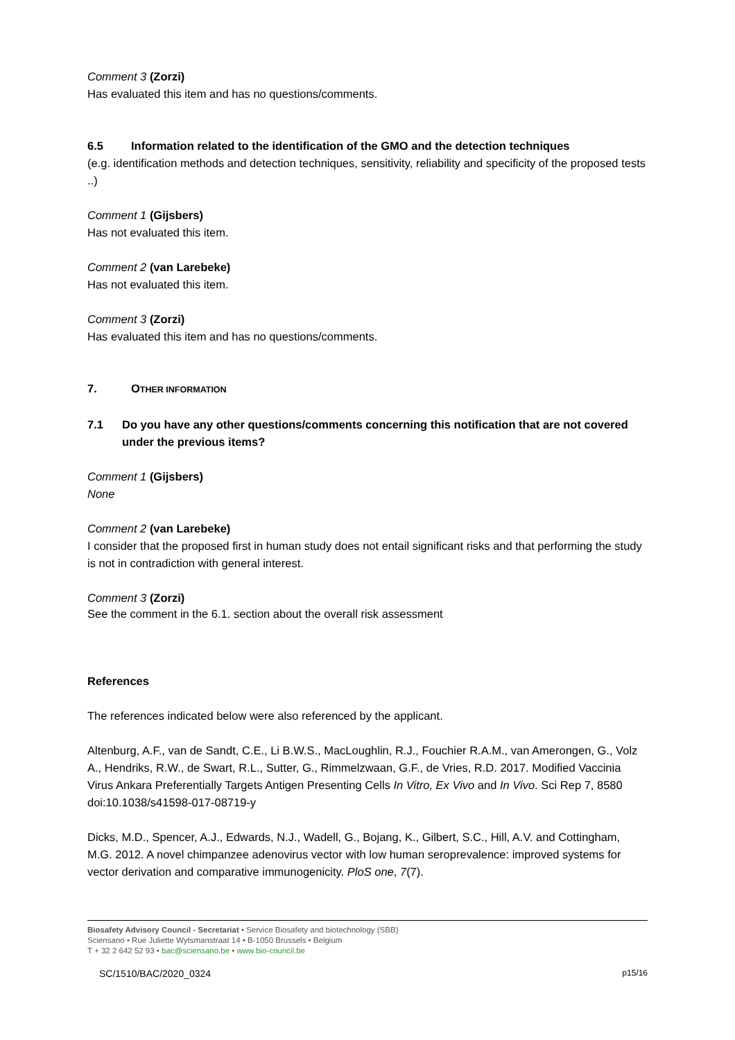Comment 3 (Zorzi)
Has evaluated this item and has no questions/comments.
6.5 Information related to the identification of the GMO and the detection techniques
(e.g. identification methods and detection techniques, sensitivity, reliability and specificity of the proposed tests ..)
Comment 1 (Gijsbers)
Has not evaluated this item.
Comment 2 (van Larebeke)
Has not evaluated this item.
Comment 3 (Zorzi)
Has evaluated this item and has no questions/comments.
7. OTHER INFORMATION
7.1 Do you have any other questions/comments concerning this notification that are not covered under the previous items?
Comment 1 (Gijsbers)
None
Comment 2 (van Larebeke)
I consider that the proposed first in human study does not entail significant risks and that performing the study is not in contradiction with general interest.
Comment 3 (Zorzi)
See the comment in the 6.1. section about the overall risk assessment
References
The references indicated below were also referenced by the applicant.
Altenburg, A.F., van de Sandt, C.E., Li B.W.S., MacLoughlin, R.J., Fouchier R.A.M., van Amerongen, G., Volz A., Hendriks, R.W., de Swart, R.L., Sutter, G., Rimmelzwaan, G.F., de Vries, R.D. 2017. Modified Vaccinia Virus Ankara Preferentially Targets Antigen Presenting Cells In Vitro, Ex Vivo and In Vivo. Sci Rep 7, 8580 doi:10.1038/s41598-017-08719-y
Dicks, M.D., Spencer, A.J., Edwards, N.J., Wadell, G., Bojang, K., Gilbert, S.C., Hill, A.V. and Cottingham, M.G. 2012. A novel chimpanzee adenovirus vector with low human seroprevalence: improved systems for vector derivation and comparative immunogenicity. PloS one, 7(7).
Biosafety Advisory Council - Secretariat • Service Biosafety and biotechnology (SBB)
Sciensano • Rue Juliette Wytsmanstraat 14 • B-1050 Brussels • Belgium
T + 32 2 642 52 93 • bac@sciensano.be • www.bio-council.be
SC/1510/BAC/2020_0324 p15/16